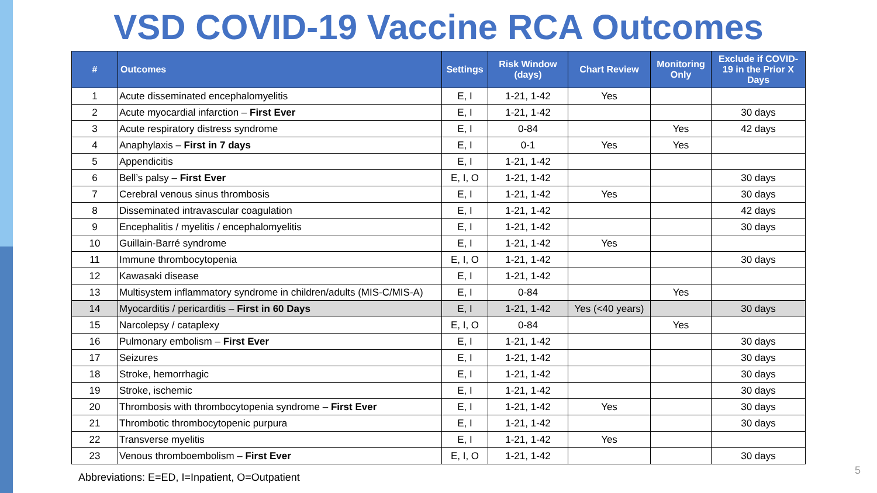VSD COVID-19 Vaccine RCA Outcomes
| # | Outcomes | Settings | Risk Window (days) | Chart Review | Monitoring Only | Exclude if COVID-19 in the Prior X Days |
| --- | --- | --- | --- | --- | --- | --- |
| 1 | Acute disseminated encephalomyelitis | E, I | 1-21, 1-42 | Yes | | |
| 2 | Acute myocardial infarction – First Ever | E, I | 1-21, 1-42 | | | 30 days |
| 3 | Acute respiratory distress syndrome | E, I | 0-84 | | Yes | 42 days |
| 4 | Anaphylaxis – First in 7 days | E, I | 0-1 | Yes | Yes | |
| 5 | Appendicitis | E, I | 1-21, 1-42 | | | |
| 6 | Bell’s palsy – First Ever | E, I, O | 1-21, 1-42 | | | 30 days |
| 7 | Cerebral venous sinus thrombosis | E, I | 1-21, 1-42 | Yes | | 30 days |
| 8 | Disseminated intravascular coagulation | E, I | 1-21, 1-42 | | | 42 days |
| 9 | Encephalitis / myelitis / encephalomyelitis | E, I | 1-21, 1-42 | | | 30 days |
| 10 | Guillain-Barré syndrome | E, I | 1-21, 1-42 | Yes | | |
| 11 | Immune thrombocytopenia | E, I, O | 1-21, 1-42 | | | 30 days |
| 12 | Kawasaki disease | E, I | 1-21, 1-42 | | | |
| 13 | Multisystem inflammatory syndrome in children/adults (MIS-C/MIS-A) | E, I | 0-84 | | Yes | |
| 14 | Myocarditis / pericarditis – First in 60 Days | E, I | 1-21, 1-42 | Yes (<40 years) | | 30 days |
| 15 | Narcolepsy / cataplexy | E, I, O | 0-84 | | Yes | |
| 16 | Pulmonary embolism – First Ever | E, I | 1-21, 1-42 | | | 30 days |
| 17 | Seizures | E, I | 1-21, 1-42 | | | 30 days |
| 18 | Stroke, hemorrhagic | E, I | 1-21, 1-42 | | | 30 days |
| 19 | Stroke, ischemic | E, I | 1-21, 1-42 | | | 30 days |
| 20 | Thrombosis with thrombocytopenia syndrome – First Ever | E, I | 1-21, 1-42 | Yes | | 30 days |
| 21 | Thrombotic thrombocytopenic purpura | E, I | 1-21, 1-42 | | | 30 days |
| 22 | Transverse myelitis | E, I | 1-21, 1-42 | Yes | | |
| 23 | Venous thromboembolism – First Ever | E, I, O | 1-21, 1-42 | | | 30 days |
Abbreviations: E=ED, I=Inpatient, O=Outpatient
5